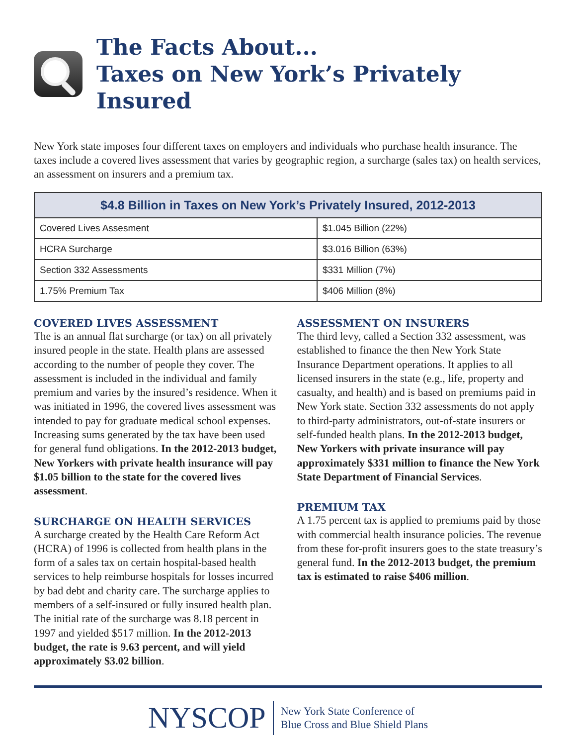The Facts About...
Taxes on New York’s Privately Insured
New York state imposes four different taxes on employers and individuals who purchase health insurance. The taxes include a covered lives assessment that varies by geographic region, a surcharge (sales tax) on health services, an assessment on insurers and a premium tax.
| $4.8 Billion in Taxes on New York’s Privately Insured, 2012-2013 | |
| --- | --- |
| Covered Lives Assesment | $1.045 Billion (22%) |
| HCRA Surcharge | $3.016 Billion (63%) |
| Section 332 Assessments | $331 Million (7%) |
| 1.75% Premium Tax | $406 Million (8%) |
COVERED LIVES ASSESSMENT
The is an annual flat surcharge (or tax) on all privately insured people in the state. Health plans are assessed according to the number of people they cover. The assessment is included in the individual and family premium and varies by the insured’s residence. When it was initiated in 1996, the covered lives assessment was intended to pay for graduate medical school expenses. Increasing sums generated by the tax have been used for general fund obligations. In the 2012-2013 budget, New Yorkers with private health insurance will pay $1.05 billion to the state for the covered lives assessment.
SURCHARGE ON HEALTH SERVICES
A surcharge created by the Health Care Reform Act (HCRA) of 1996 is collected from health plans in the form of a sales tax on certain hospital-based health services to help reimburse hospitals for losses incurred by bad debt and charity care. The surcharge applies to members of a self-insured or fully insured health plan. The initial rate of the surcharge was 8.18 percent in 1997 and yielded $517 million. In the 2012-2013 budget, the rate is 9.63 percent, and will yield approximately $3.02 billion.
ASSESSMENT ON INSURERS
The third levy, called a Section 332 assessment, was established to finance the then New York State Insurance Department operations. It applies to all licensed insurers in the state (e.g., life, property and casualty, and health) and is based on premiums paid in New York state. Section 332 assessments do not apply to third-party administrators, out-of-state insurers or self-funded health plans. In the 2012-2013 budget, New Yorkers with private insurance will pay approximately $331 million to finance the New York State Department of Financial Services.
PREMIUM TAX
A 1.75 percent tax is applied to premiums paid by those with commercial health insurance policies. The revenue from these for-profit insurers goes to the state treasury’s general fund. In the 2012-2013 budget, the premium tax is estimated to raise $406 million.
NYSCOP
New York State Conference of
Blue Cross and Blue Shield Plans